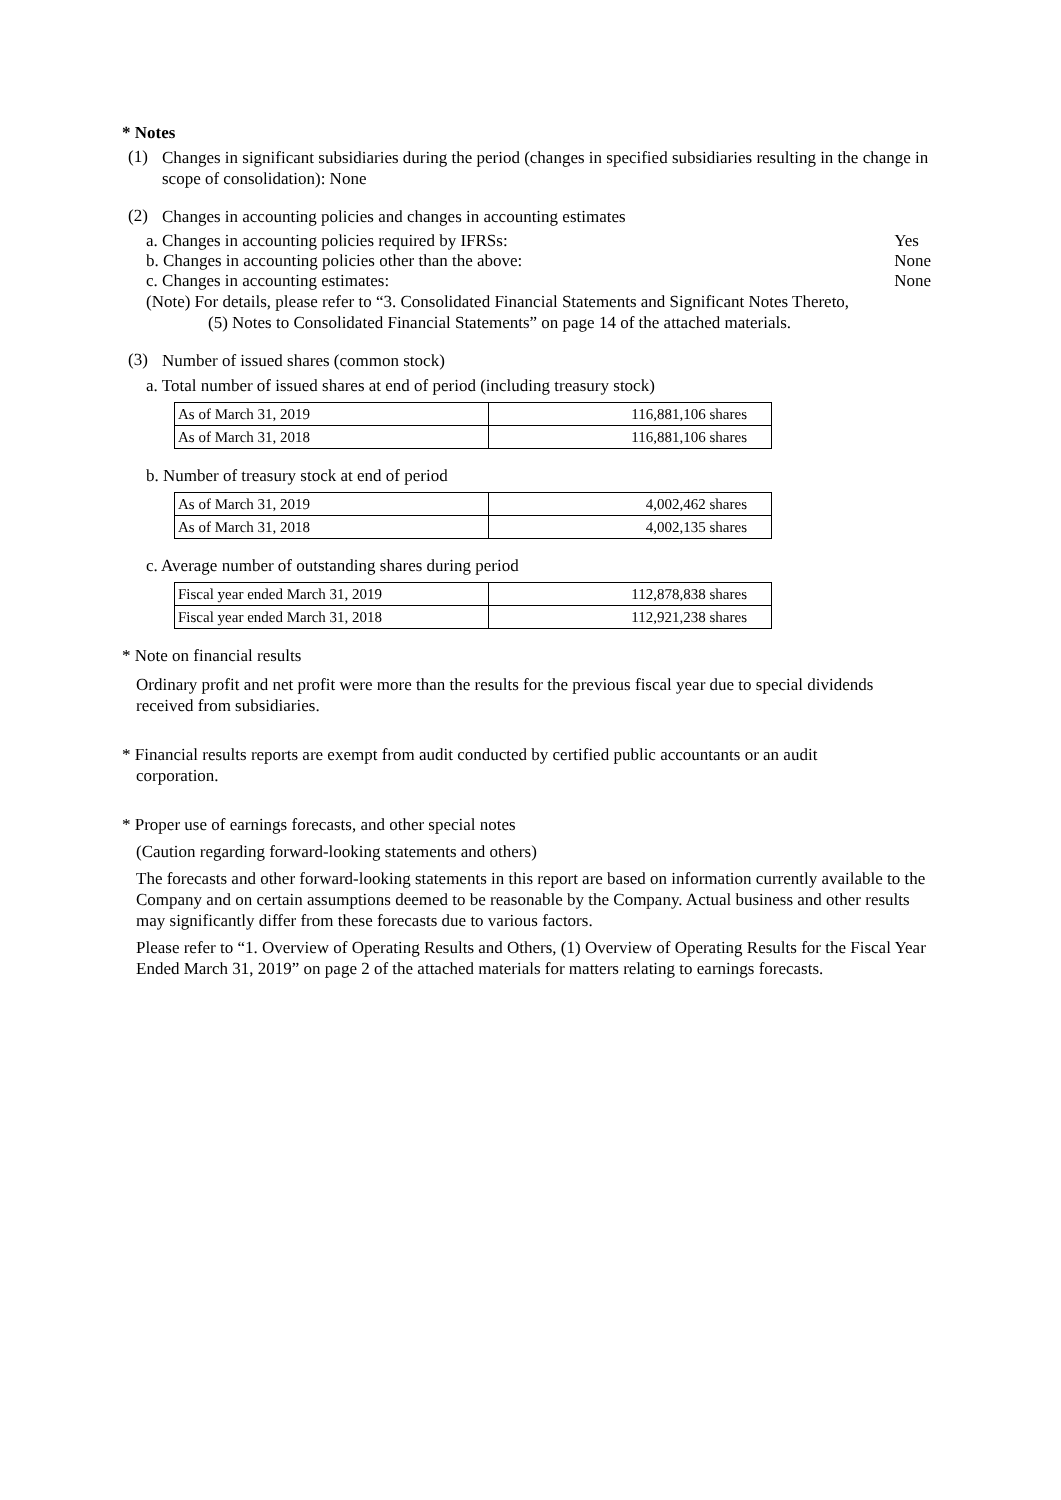* Notes
(1)
Changes in significant subsidiaries during the period (changes in specified subsidiaries resulting in the change in scope of consolidation): None
(2)
Changes in accounting policies and changes in accounting estimates
a. Changes in accounting policies required by IFRSs: Yes
b. Changes in accounting policies other than the above: None
c. Changes in accounting estimates: None
(Note) For details, please refer to “3. Consolidated Financial Statements and Significant Notes Thereto,
(5) Notes to Consolidated Financial Statements” on page 14 of the attached materials.
(3)
Number of issued shares (common stock)
a. Total number of issued shares at end of period (including treasury stock)
| As of March 31, 2019 | 116,881,106 shares |
| As of March 31, 2018 | 116,881,106 shares |
b. Number of treasury stock at end of period
| As of March 31, 2019 | 4,002,462 shares |
| As of March 31, 2018 | 4,002,135 shares |
c. Average number of outstanding shares during period
| Fiscal year ended March 31, 2019 | 112,878,838 shares |
| Fiscal year ended March 31, 2018 | 112,921,238 shares |
* Note on financial results
Ordinary profit and net profit were more than the results for the previous fiscal year due to special dividends received from subsidiaries.
* Financial results reports are exempt from audit conducted by certified public accountants or an audit
corporation.
* Proper use of earnings forecasts, and other special notes
(Caution regarding forward-looking statements and others)
The forecasts and other forward-looking statements in this report are based on information currently available to the Company and on certain assumptions deemed to be reasonable by the Company. Actual business and other results may significantly differ from these forecasts due to various factors.
Please refer to “1. Overview of Operating Results and Others, (1) Overview of Operating Results for the Fiscal Year Ended March 31, 2019” on page 2 of the attached materials for matters relating to earnings forecasts.